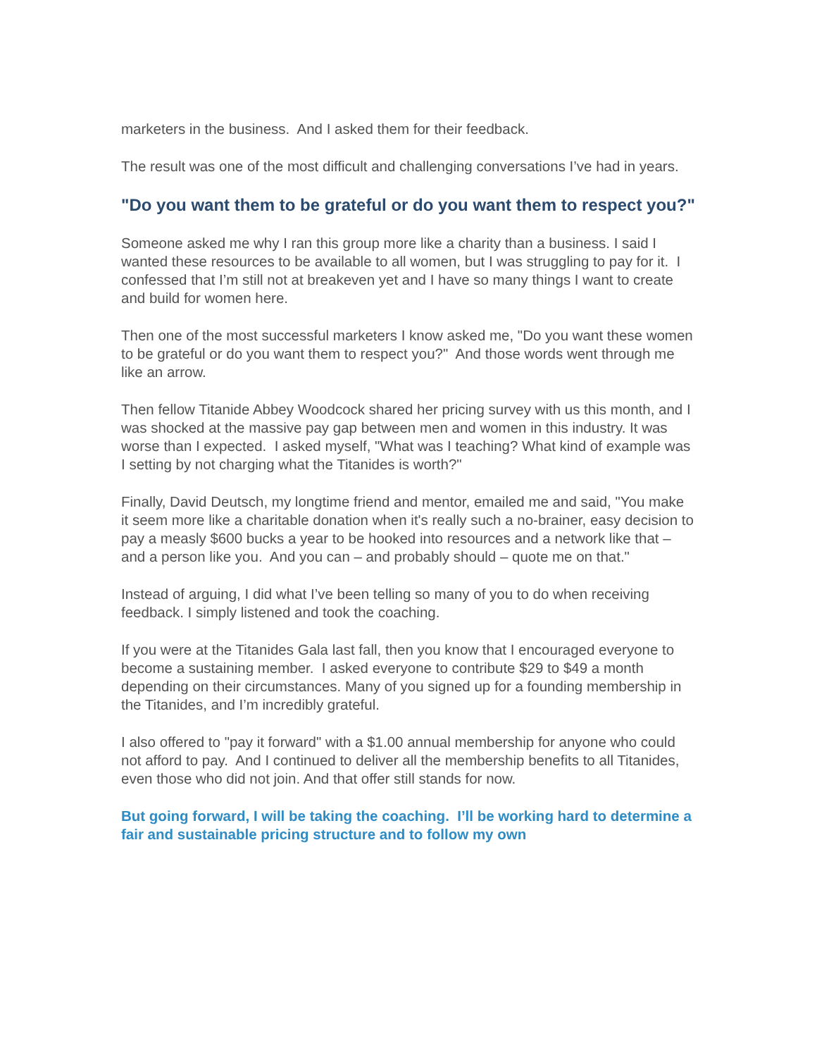marketers in the business. And I asked them for their feedback.
The result was one of the most difficult and challenging conversations I’ve had in years.
"Do you want them to be grateful or do you want them to respect you?"
Someone asked me why I ran this group more like a charity than a business. I said I wanted these resources to be available to all women, but I was struggling to pay for it. I confessed that I’m still not at breakeven yet and I have so many things I want to create and build for women here.
Then one of the most successful marketers I know asked me, "Do you want these women to be grateful or do you want them to respect you?" And those words went through me like an arrow.
Then fellow Titanide Abbey Woodcock shared her pricing survey with us this month, and I was shocked at the massive pay gap between men and women in this industry. It was worse than I expected. I asked myself, "What was I teaching? What kind of example was I setting by not charging what the Titanides is worth?"
Finally, David Deutsch, my longtime friend and mentor, emailed me and said, "You make it seem more like a charitable donation when it's really such a no-brainer, easy decision to pay a measly $600 bucks a year to be hooked into resources and a network like that – and a person like you. And you can – and probably should – quote me on that."
Instead of arguing, I did what I’ve been telling so many of you to do when receiving feedback. I simply listened and took the coaching.
If you were at the Titanides Gala last fall, then you know that I encouraged everyone to become a sustaining member. I asked everyone to contribute $29 to $49 a month depending on their circumstances. Many of you signed up for a founding membership in the Titanides, and I’m incredibly grateful.
I also offered to "pay it forward" with a $1.00 annual membership for anyone who could not afford to pay. And I continued to deliver all the membership benefits to all Titanides, even those who did not join. And that offer still stands for now.
But going forward, I will be taking the coaching. I’ll be working hard to determine a fair and sustainable pricing structure and to follow my own